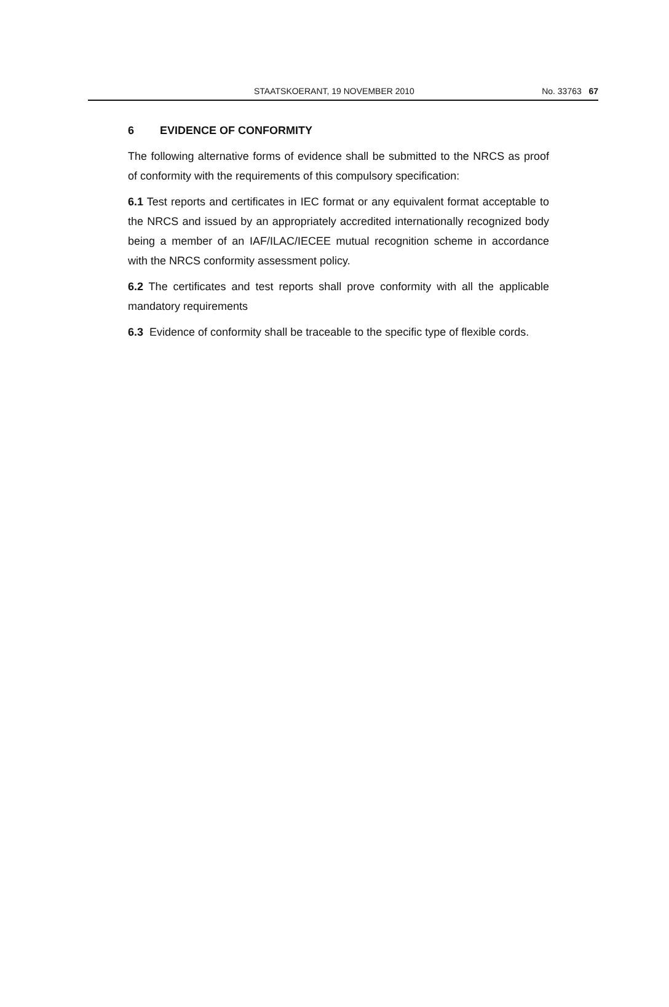STAATSKOERANT, 19 NOVEMBER 2010 No. 33763 67
6 EVIDENCE OF CONFORMITY
The following alternative forms of evidence shall be submitted to the NRCS as proof of conformity with the requirements of this compulsory specification:
6.1 Test reports and certificates in IEC format or any equivalent format acceptable to the NRCS and issued by an appropriately accredited internationally recognized body being a member of an IAF/ILAC/IECEE mutual recognition scheme in accordance with the NRCS conformity assessment policy.
6.2 The certificates and test reports shall prove conformity with all the applicable mandatory requirements
6.3 Evidence of conformity shall be traceable to the specific type of flexible cords.